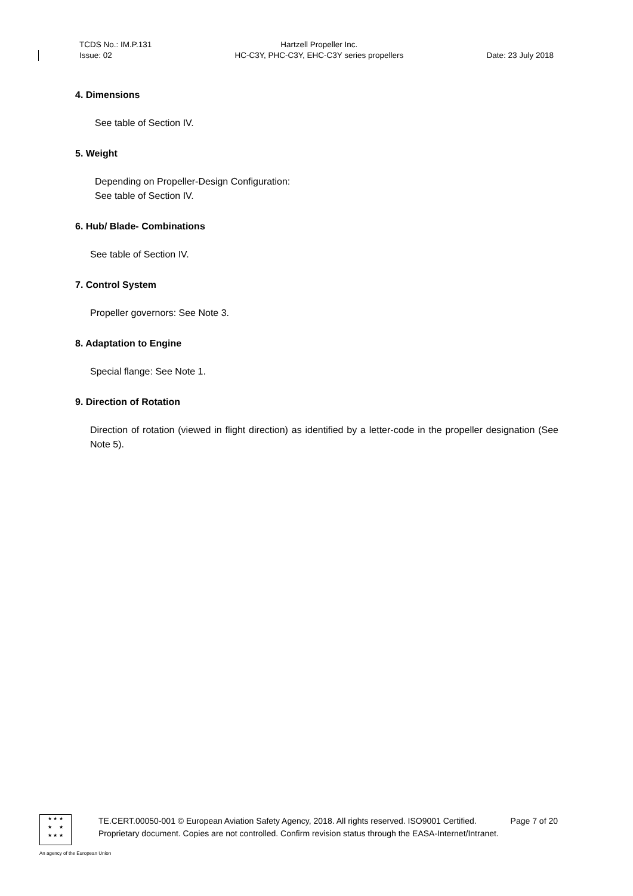TCDS No.: IM.P.131
Issue: 02
Hartzell Propeller Inc.
HC-C3Y, PHC-C3Y, EHC-C3Y series propellers
Date: 23 July 2018
4. Dimensions
See table of Section IV.
5. Weight
Depending on Propeller-Design Configuration:
See table of Section IV.
6. Hub/ Blade- Combinations
See table of Section IV.
7. Control System
Propeller governors: See Note 3.
8. Adaptation to Engine
Special flange: See Note 1.
9. Direction of Rotation
Direction of rotation (viewed in flight direction) as identified by a letter-code in the propeller designation (See Note 5).
★ ★ ★
★ ★
★ ★ ★
TE.CERT.00050-001 © European Aviation Safety Agency, 2018. All rights reserved. ISO9001 Certified. Page 7 of 20
Proprietary document. Copies are not controlled. Confirm revision status through the EASA-Internet/Intranet.
An agency of the European Union